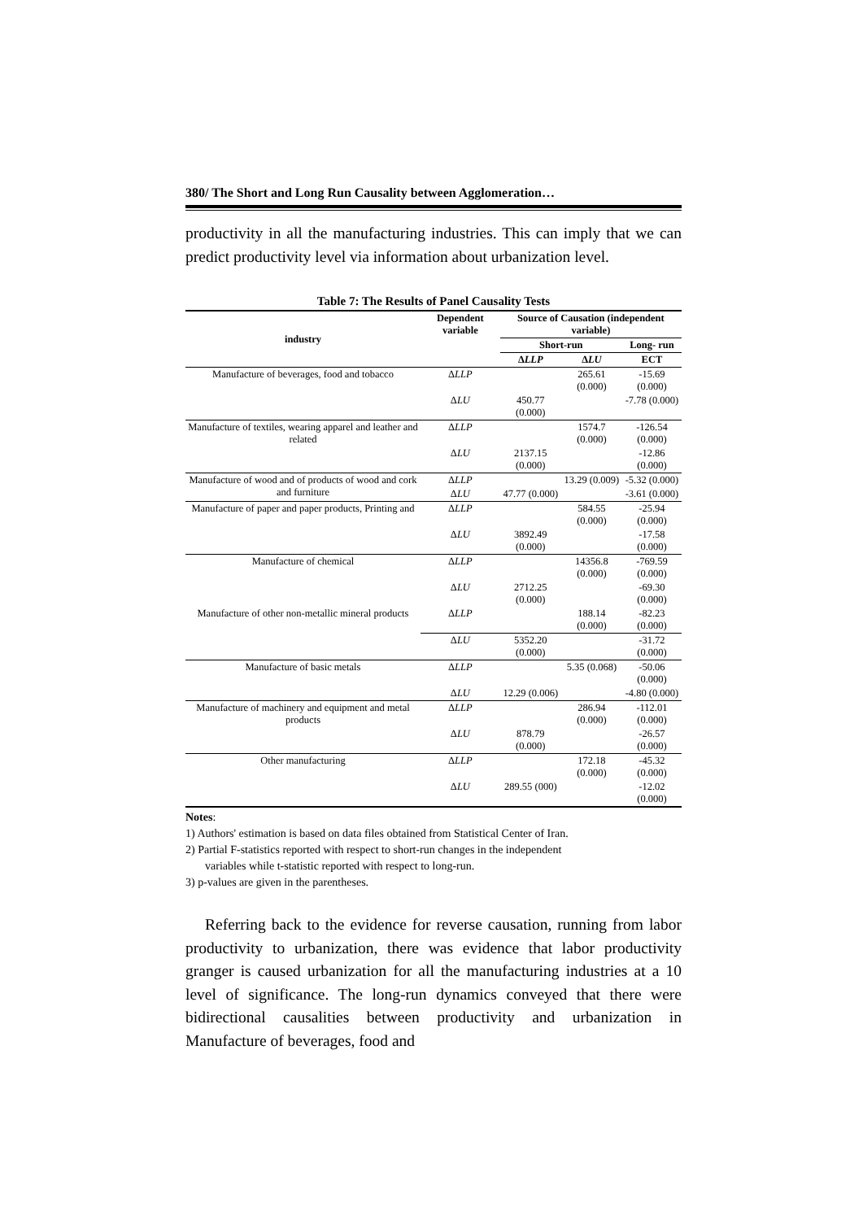380/ The Short and Long Run Causality between Agglomeration…
productivity in all the manufacturing industries. This can imply that we can predict productivity level via information about urbanization level.
Table 7: The Results of Panel Causality Tests
| industry | Dependent variable | Source of Causation (independent variable) | | |
| --- | --- | --- | --- | --- |
| | | Short-run | | Long- run |
| | | Δ LLP | Δ LU | ECT |
| Manufacture of beverages, food and tobacco | Δ LLP | | 265.61 (0.000) | -15.69 (0.000) |
| | Δ LU | 450.77 (0.000) | | -7.78 (0.000) |
| Manufacture of textiles, wearing apparel and leather and related | Δ LLP | | 1574.7 (0.000) | -126.54 (0.000) |
| | Δ LU | 2137.15 (0.000) | | -12.86 (0.000) |
| Manufacture of wood and of products of wood and cork and furniture | Δ LLP | | 13.29 (0.009) | -5.32 (0.000) |
| | Δ LU | 47.77 (0.000) | | -3.61 (0.000) |
| Manufacture of paper and paper products, Printing and | Δ LLP | | 584.55 (0.000) | -25.94 (0.000) |
| | Δ LU | 3892.49 (0.000) | | -17.58 (0.000) |
| Manufacture of chemical | Δ LLP | | 14356.8 (0.000) | -769.59 (0.000) |
| | Δ LU | 2712.25 (0.000) | | -69.30 (0.000) |
| Manufacture of other non-metallic mineral products | Δ LLP | | 188.14 (0.000) | -82.23 (0.000) |
| | Δ LU | 5352.20 (0.000) | | -31.72 (0.000) |
| Manufacture of basic metals | Δ LLP | | 5.35 (0.068) | -50.06 (0.000) |
| | Δ LU | 12.29 (0.006) | | -4.80 (0.000) |
| Manufacture of machinery and equipment and metal products | Δ LLP | | 286.94 (0.000) | -112.01 (0.000) |
| | Δ LU | 878.79 (0.000) | | -26.57 (0.000) |
| Other manufacturing | Δ LLP | | 172.18 (0.000) | -45.32 (0.000) |
| | Δ LU | 289.55 (000) | | -12.02 (0.000) |
Notes:
1) Authors' estimation is based on data files obtained from Statistical Center of Iran.
2) Partial F-statistics reported with respect to short-run changes in the independent
variables while t-statistic reported with respect to long-run.
3) p-values are given in the parentheses.
Referring back to the evidence for reverse causation, running from labor productivity to urbanization, there was evidence that labor productivity granger is caused urbanization for all the manufacturing industries at a 10 level of significance. The long-run dynamics conveyed that there were bidirectional causalities between productivity and urbanization in Manufacture of beverages, food and